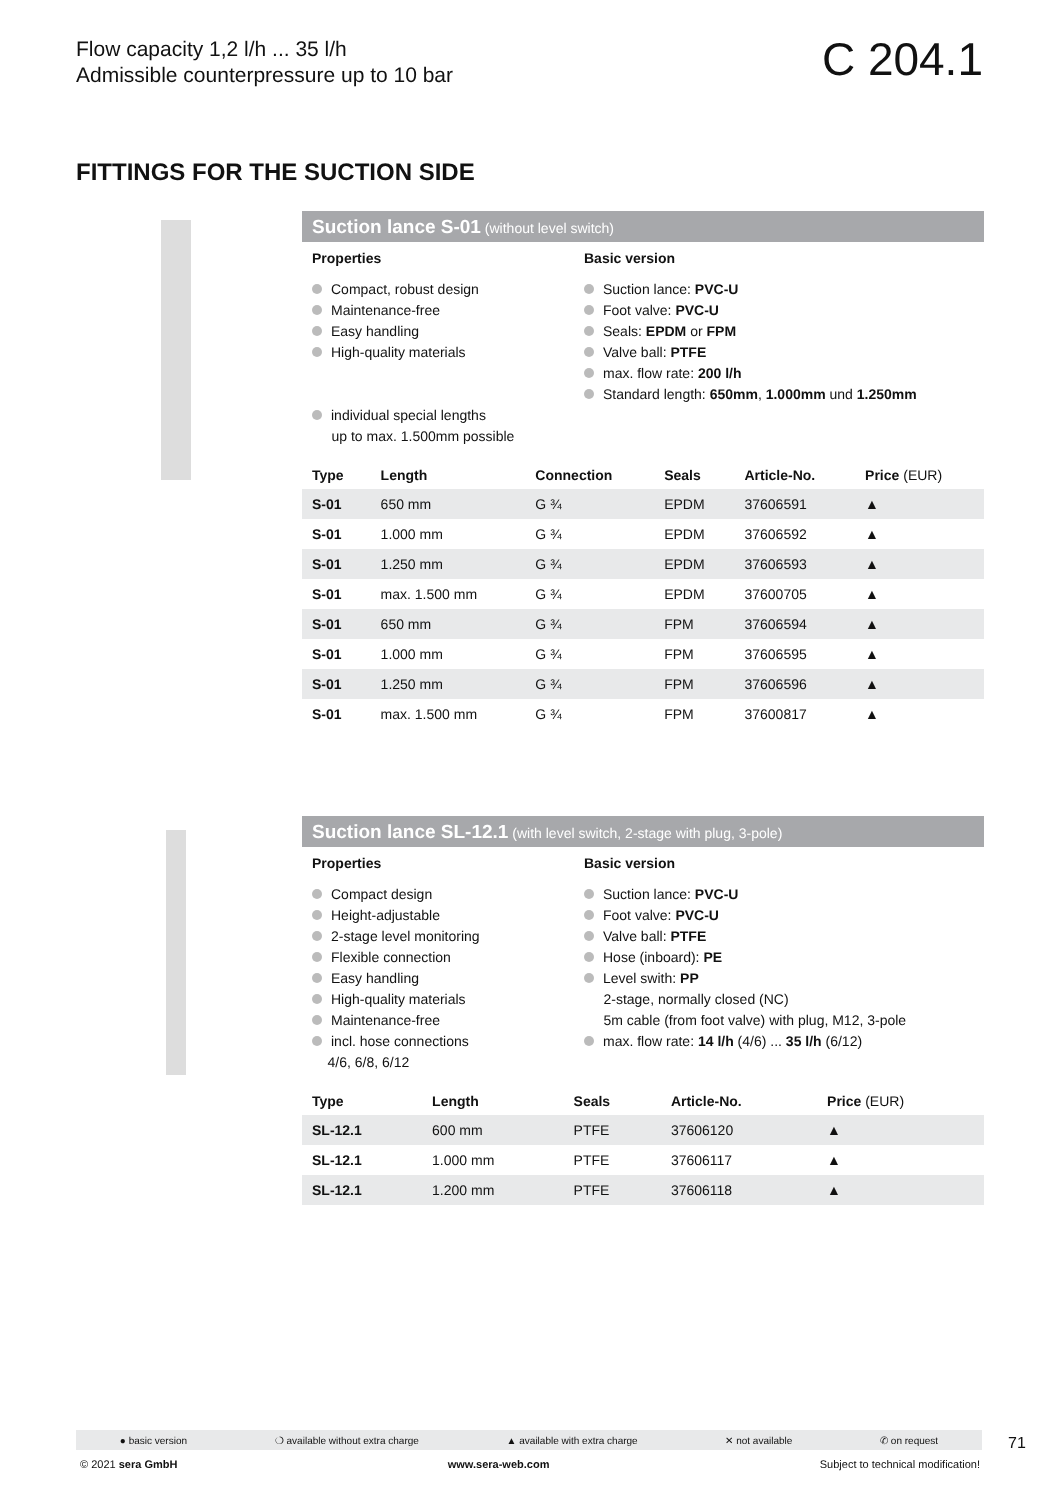Flow capacity 1,2 l/h ... 35 l/h
Admissible counterpressure up to 10 bar
C 204.1
FITTINGS FOR THE SUCTION SIDE
Suction lance S-01 (without level switch)
Properties
Compact, robust design
Maintenance-free
Easy handling
High-quality materials
individual special lengths
up to max. 1.500mm possible
Basic version
Suction lance: PVC-U
Foot valve: PVC-U
Seals: EPDM or FPM
Valve ball: PTFE
max. flow rate: 200 l/h
Standard length: 650mm, 1.000mm und 1.250mm
| Type | Length | Connection | Seals | Article-No. | Price (EUR) |
| --- | --- | --- | --- | --- | --- |
| S-01 | 650 mm | G ¾ | EPDM | 37606591 | ▲ |
| S-01 | 1.000 mm | G ¾ | EPDM | 37606592 | ▲ |
| S-01 | 1.250 mm | G ¾ | EPDM | 37606593 | ▲ |
| S-01 | max. 1.500 mm | G ¾ | EPDM | 37600705 | ▲ |
| S-01 | 650 mm | G ¾ | FPM | 37606594 | ▲ |
| S-01 | 1.000 mm | G ¾ | FPM | 37606595 | ▲ |
| S-01 | 1.250 mm | G ¾ | FPM | 37606596 | ▲ |
| S-01 | max. 1.500 mm | G ¾ | FPM | 37600817 | ▲ |
Suction lance SL-12.1 (with level switch, 2-stage with plug, 3-pole)
Properties
Compact design
Height-adjustable
2-stage level monitoring
Flexible connection
Easy handling
High-quality materials
Maintenance-free
incl. hose connections
4/6, 6/8, 6/12
Basic version
Suction lance: PVC-U
Foot valve: PVC-U
Valve ball: PTFE
Hose (inboard): PE
Level swith: PP
2-stage, normally closed (NC)
5m cable (from foot valve) with plug, M12, 3-pole
max. flow rate: 14 l/h (4/6) ... 35 l/h (6/12)
| Type | Length | Seals | Article-No. | Price (EUR) |
| --- | --- | --- | --- | --- |
| SL-12.1 | 600 mm | PTFE | 37606120 | ▲ |
| SL-12.1 | 1.000 mm | PTFE | 37606117 | ▲ |
| SL-12.1 | 1.200 mm | PTFE | 37606118 | ▲ |
● basic version ❍ available without extra charge ▲ available with extra charge ✕ not available ✆ on request 71
© 2021 sera GmbH www.sera-web.com Subject to technical modification!